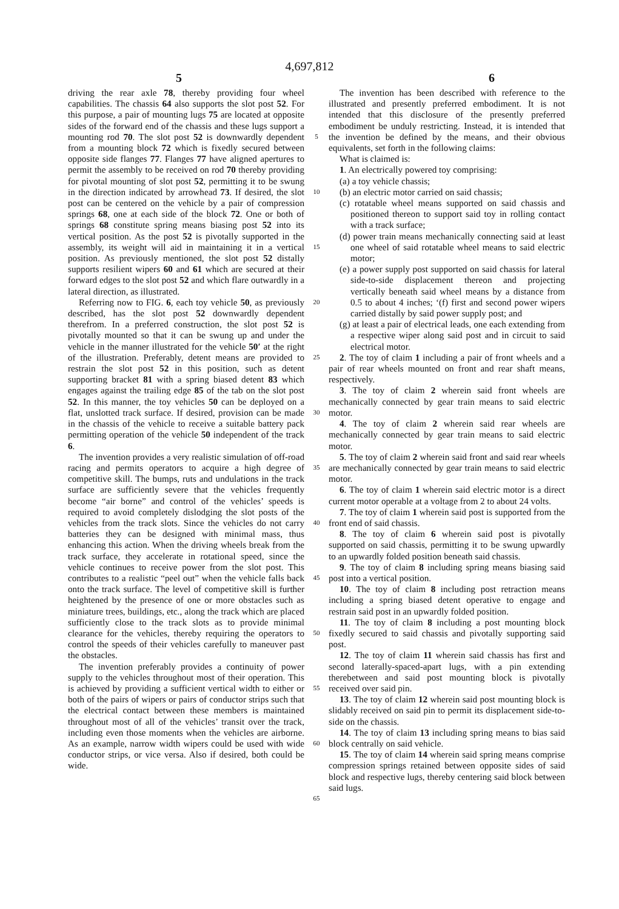4,697,812
5 6
driving the rear axle 78, thereby providing four wheel capabilities. The chassis 64 also supports the slot post 52. For this purpose, a pair of mounting lugs 75 are located at opposite sides of the forward end of the chassis and these lugs support a mounting rod 70. The slot post 52 is downwardly dependent from a mounting block 72 which is fixedly secured between opposite side flanges 77. Flanges 77 have aligned apertures to permit the assembly to be received on rod 70 thereby providing for pivotal mounting of slot post 52, permitting it to be swung in the direction indicated by arrowhead 73. If desired, the slot post can be centered on the vehicle by a pair of compression springs 68, one at each side of the block 72. One or both of springs 68 constitute spring means biasing post 52 into its vertical position. As the post 52 is pivotally supported in the assembly, its weight will aid in maintaining it in a vertical position. As previously mentioned, the slot post 52 distally supports resilient wipers 60 and 61 which are secured at their forward edges to the slot post 52 and which flare outwardly in a lateral direction, as illustrated.
Referring now to FIG. 6, each toy vehicle 50, as previously described, has the slot post 52 downwardly dependent therefrom. In a preferred construction, the slot post 52 is pivotally mounted so that it can be swung up and under the vehicle in the manner illustrated for the vehicle 50′ at the right of the illustration. Preferably, detent means are provided to restrain the slot post 52 in this position, such as detent supporting bracket 81 with a spring biased detent 83 which engages against the trailing edge 85 of the tab on the slot post 52. In this manner, the toy vehicles 50 can be deployed on a flat, unslotted track surface. If desired, provision can be made in the chassis of the vehicle to receive a suitable battery pack permitting operation of the vehicle 50 independent of the track 6.
The invention provides a very realistic simulation of off-road racing and permits operators to acquire a high degree of competitive skill. The bumps, ruts and undulations in the track surface are sufficiently severe that the vehicles frequently become “air borne” and control of the vehicles’ speeds is required to avoid completely dislodging the slot posts of the vehicles from the track slots. Since the vehicles do not carry batteries they can be designed with minimal mass, thus enhancing this action. When the driving wheels break from the track surface, they accelerate in rotational speed, since the vehicle continues to receive power from the slot post. This contributes to a realistic “peel out” when the vehicle falls back onto the track surface. The level of competitive skill is further heightened by the presence of one or more obstacles such as miniature trees, buildings, etc., along the track which are placed sufficiently close to the track slots as to provide minimal clearance for the vehicles, thereby requiring the operators to control the speeds of their vehicles carefully to maneuver past the obstacles.
The invention preferably provides a continuity of power supply to the vehicles throughout most of their operation. This is achieved by providing a sufficient vertical width to either or both of the pairs of wipers or pairs of conductor strips such that the electrical contact between these members is maintained throughout most of all of the vehicles’ transit over the track, including even those moments when the vehicles are airborne. As an example, narrow width wipers could be used with wide conductor strips, or vice versa. Also if desired, both could be wide.
5
10
15
20
25
30
35
40
45
50
55
60
65
The invention has been described with reference to the illustrated and presently preferred embodiment. It is not intended that this disclosure of the presently preferred embodiment be unduly restricting. Instead, it is intended that the invention be defined by the means, and their obvious equivalents, set forth in the following claims:
What is claimed is:
1. An electrically powered toy comprising:
(a) a toy vehicle chassis;
(b) an electric motor carried on said chassis;
(c) rotatable wheel means supported on said chassis and positioned thereon to support said toy in rolling contact with a track surface;
(d) power train means mechanically connecting said at least one wheel of said rotatable wheel means to said electric motor;
(e) a power supply post supported on said chassis for lateral side-to-side displacement thereon and projecting vertically beneath said wheel means by a distance from 0.5 to about 4 inches; ‘(f) first and second power wipers carried distally by said power supply post; and
(g) at least a pair of electrical leads, one each extending from a respective wiper along said post and in circuit to said electrical motor.
2. The toy of claim 1 including a pair of front wheels and a pair of rear wheels mounted on front and rear shaft means, respectively.
3. The toy of claim 2 wherein said front wheels are mechanically connected by gear train means to said electric motor.
4. The toy of claim 2 wherein said rear wheels are mechanically connected by gear train means to said electric motor.
5. The toy of claim 2 wherein said front and said rear wheels are mechanically connected by gear train means to said electric motor.
6. The toy of claim 1 wherein said electric motor is a direct current motor operable at a voltage from 2 to about 24 volts.
7. The toy of claim 1 wherein said post is supported from the front end of said chassis.
8. The toy of claim 6 wherein said post is pivotally supported on said chassis, permitting it to be swung upwardly to an upwardly folded position beneath said chassis.
9. The toy of claim 8 including spring means biasing said post into a vertical position.
10. The toy of claim 8 including post retraction means including a spring biased detent operative to engage and restrain said post in an upwardly folded position.
11. The toy of claim 8 including a post mounting block fixedly secured to said chassis and pivotally supporting said post.
12. The toy of claim 11 wherein said chassis has first and second laterally-spaced-apart lugs, with a pin extending therebetween and said post mounting block is pivotally received over said pin.
13. The toy of claim 12 wherein said post mounting block is slidably received on said pin to permit its displacement side-to-side on the chassis.
14. The toy of claim 13 including spring means to bias said block centrally on said vehicle.
15. The toy of claim 14 wherein said spring means comprise compression springs retained between opposite sides of said block and respective lugs, thereby centering said block between said lugs.